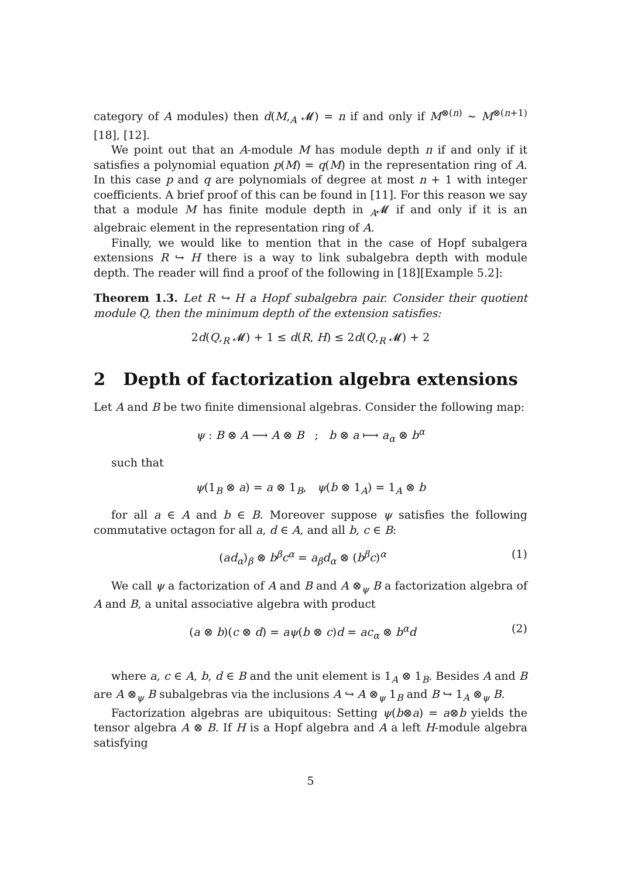category of A modules) then d(M,<sub>A</sub> 𝓜) = n if and only if M<sup>⊗(n)</sup> ∼ M<sup>⊗(n+1)</sup> [18], [12].
We point out that an A-module M has module depth n if and only if it satisfies a polynomial equation p(M) = q(M) in the representation ring of A. In this case p and q are polynomials of degree at most n + 1 with integer coefficients. A brief proof of this can be found in [11]. For this reason we say that a module M has finite module depth in <sub>A</sub>𝓜 if and only if it is an algebraic element in the representation ring of A.
Finally, we would like to mention that in the case of Hopf subalgera extensions R ↪ H there is a way to link subalgebra depth with module depth. The reader will find a proof of the following in [18][Example 5.2]:
Theorem 1.3. Let R ↪ H a Hopf subalgebra pair. Consider their quotient module Q, then the minimum depth of the extension satisfies:
2d(Q,<sub>R</sub> 𝓜) + 1 ≤ d(R, H) ≤ 2d(Q,<sub>R</sub> 𝓜) + 2
2 Depth of factorization algebra extensions
Let A and B be two finite dimensional algebras. Consider the following map:
ψ : B ⊗ A ⟶ A ⊗ B ; b ⊗ a ⟼ a<sub>α</sub> ⊗ b<sup>α</sup>
such that
ψ(1<sub>B</sub> ⊗ a) = a ⊗ 1<sub>B</sub>, ψ(b ⊗ 1<sub>A</sub>) = 1<sub>A</sub> ⊗ b
for all a ∈ A and b ∈ B. Moreover suppose ψ satisfies the following commutative octagon for all a, d ∈ A, and all b, c ∈ B:
(ad<sub>α</sub>)<sub>β</sub> ⊗ b<sup>β</sup>c<sup>α</sup> = a<sub>β</sub>d<sub>α</sub> ⊗ (b<sup>β</sup>c)<sup>α</sup> (1)
We call ψ a factorization of A and B and A ⊗<sub>ψ</sub> B a factorization algebra of A and B, a unital associative algebra with product
(a ⊗ b)(c ⊗ d) = aψ(b ⊗ c)d = ac<sub>α</sub> ⊗ b<sup>α</sup>d (2)
where a, c ∈ A, b, d ∈ B and the unit element is 1<sub>A</sub> ⊗ 1<sub>B</sub>. Besides A and B are A ⊗<sub>ψ</sub> B subalgebras via the inclusions A ↪ A ⊗<sub>ψ</sub> 1<sub>B</sub> and B ↪ 1<sub>A</sub> ⊗<sub>ψ</sub> B.
Factorization algebras are ubiquitous: Setting ψ(b⊗a) = a⊗b yields the tensor algebra A ⊗ B. If H is a Hopf algebra and A a left H-module algebra satisfying
5